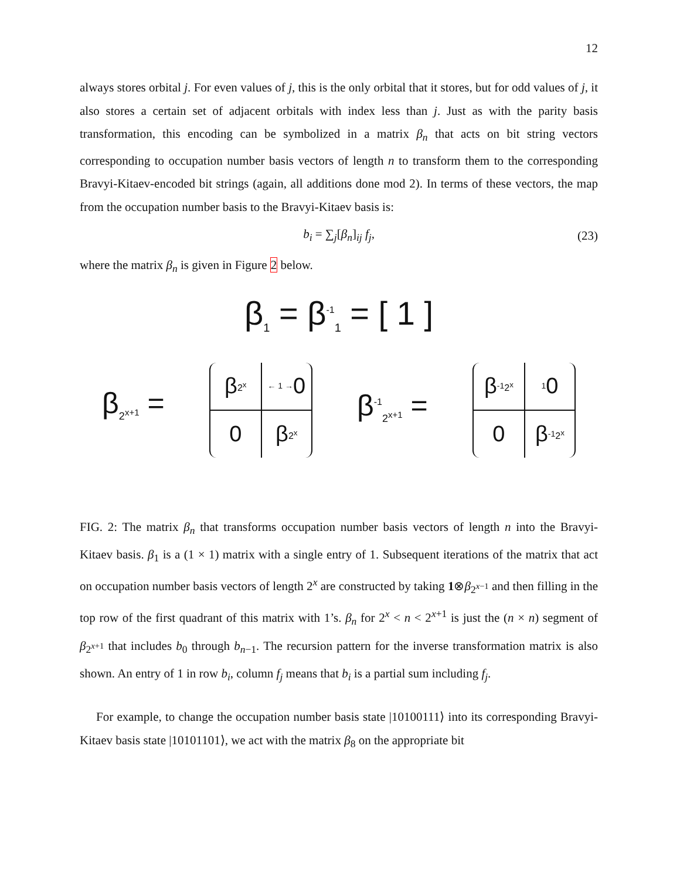12
always stores orbital j. For even values of j, this is the only orbital that it stores, but for odd values of j, it also stores a certain set of adjacent orbitals with index less than j. Just as with the parity basis transformation, this encoding can be symbolized in a matrix β<sub>n</sub> that acts on bit string vectors corresponding to occupation number basis vectors of length n to transform them to the corresponding Bravyi-Kitaev-encoded bit strings (again, all additions done mod 2). In terms of these vectors, the map from the occupation number basis to the Bravyi-Kitaev basis is:
b<sub>i</sub> = ∑<sub>j</sub>[β<sub>n</sub>]<sub>ij</sub> f<sub>j</sub>, (23)
where the matrix β<sub>n</sub> is given in Figure 2 below.
β<sub>1</sub> = β<sup>-1</sup><sub>1</sub> = [ 1 ]
β<sub>2<sup>x+1</sup></sub> =
β<sub>2<sup>x</sup></sub>
← 1 → 0
0
β<sub>2<sup>x</sup></sub>
β<sup>-1</sup><sub>2<sup>x+1</sup></sub> =
β<sup>-1</sup><sub>2<sup>x</sup></sub>
1 0
0
β<sup>-1</sup><sub>2<sup>x</sup></sub>
FIG. 2: The matrix β<sub>n</sub> that transforms occupation number basis vectors of length n into the Bravyi-Kitaev basis. β<sub>1</sub> is a (1 × 1) matrix with a single entry of 1. Subsequent iterations of the matrix that act on occupation number basis vectors of length 2<sup>x</sup> are constructed by taking 1⊗β<sub>2<sup>x−1</sup></sub> and then filling in the top row of the first quadrant of this matrix with 1’s. β<sub>n</sub> for 2<sup>x</sup> < n < 2<sup>x+1</sup> is just the (n × n) segment of β<sub>2<sup>x+1</sup></sub> that includes b<sub>0</sub> through b<sub>n−1</sub>. The recursion pattern for the inverse transformation matrix is also shown. An entry of 1 in row b<sub>i</sub>, column f<sub>j</sub> means that b<sub>i</sub> is a partial sum including f<sub>j</sub>.
For example, to change the occupation number basis state |10100111⟩ into its corresponding Bravyi-Kitaev basis state |10101101⟩, we act with the matrix β<sub>8</sub> on the appropriate bit